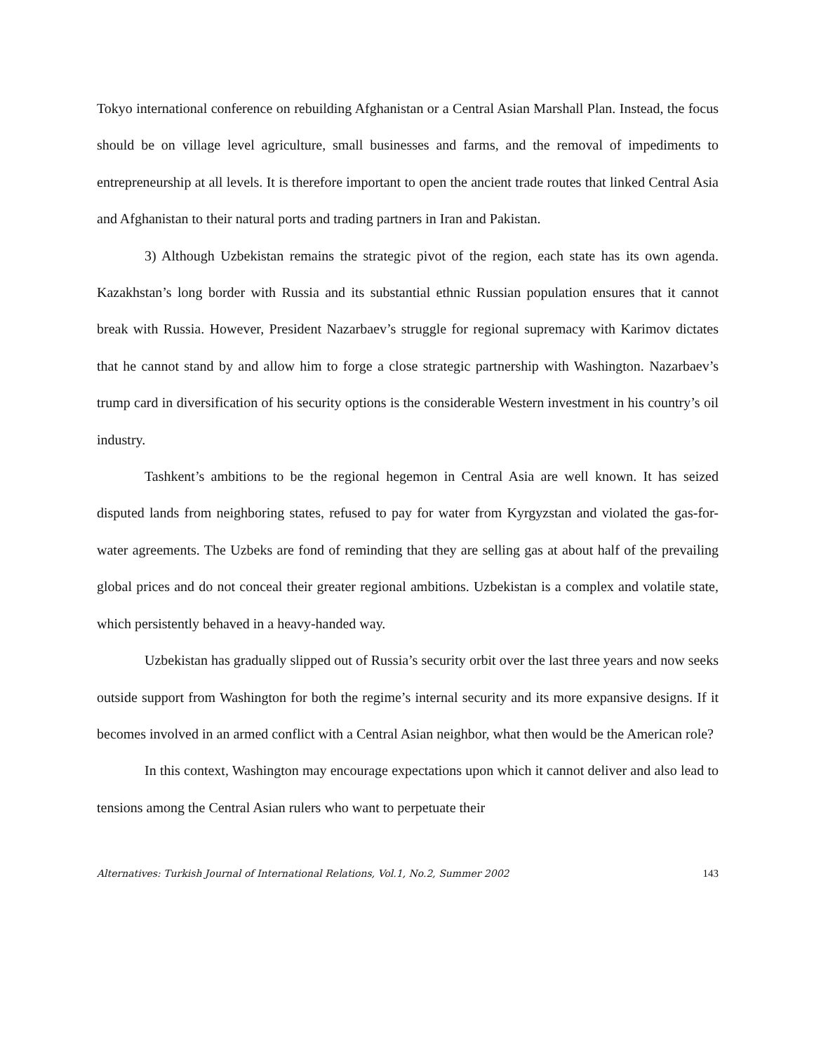Tokyo international conference on rebuilding Afghanistan or a Central Asian Marshall Plan. Instead, the focus should be on village level agriculture, small businesses and farms, and the removal of impediments to entrepreneurship at all levels. It is therefore important to open the ancient trade routes that linked Central Asia and Afghanistan to their natural ports and trading partners in Iran and Pakistan.
3) Although Uzbekistan remains the strategic pivot of the region, each state has its own agenda. Kazakhstan’s long border with Russia and its substantial ethnic Russian population ensures that it cannot break with Russia. However, President Nazarbaev’s struggle for regional supremacy with Karimov dictates that he cannot stand by and allow him to forge a close strategic partnership with Washington. Nazarbaev’s trump card in diversification of his security options is the considerable Western investment in his country’s oil industry.
Tashkent’s ambitions to be the regional hegemon in Central Asia are well known. It has seized disputed lands from neighboring states, refused to pay for water from Kyrgyzstan and violated the gas-for-water agreements. The Uzbeks are fond of reminding that they are selling gas at about half of the prevailing global prices and do not conceal their greater regional ambitions. Uzbekistan is a complex and volatile state, which persistently behaved in a heavy-handed way.
Uzbekistan has gradually slipped out of Russia’s security orbit over the last three years and now seeks outside support from Washington for both the regime’s internal security and its more expansive designs. If it becomes involved in an armed conflict with a Central Asian neighbor, what then would be the American role?
In this context, Washington may encourage expectations upon which it cannot deliver and also lead to tensions among the Central Asian rulers who want to perpetuate their
Alternatives: Turkish Journal of International Relations, Vol.1, No.2, Summer 2002 143